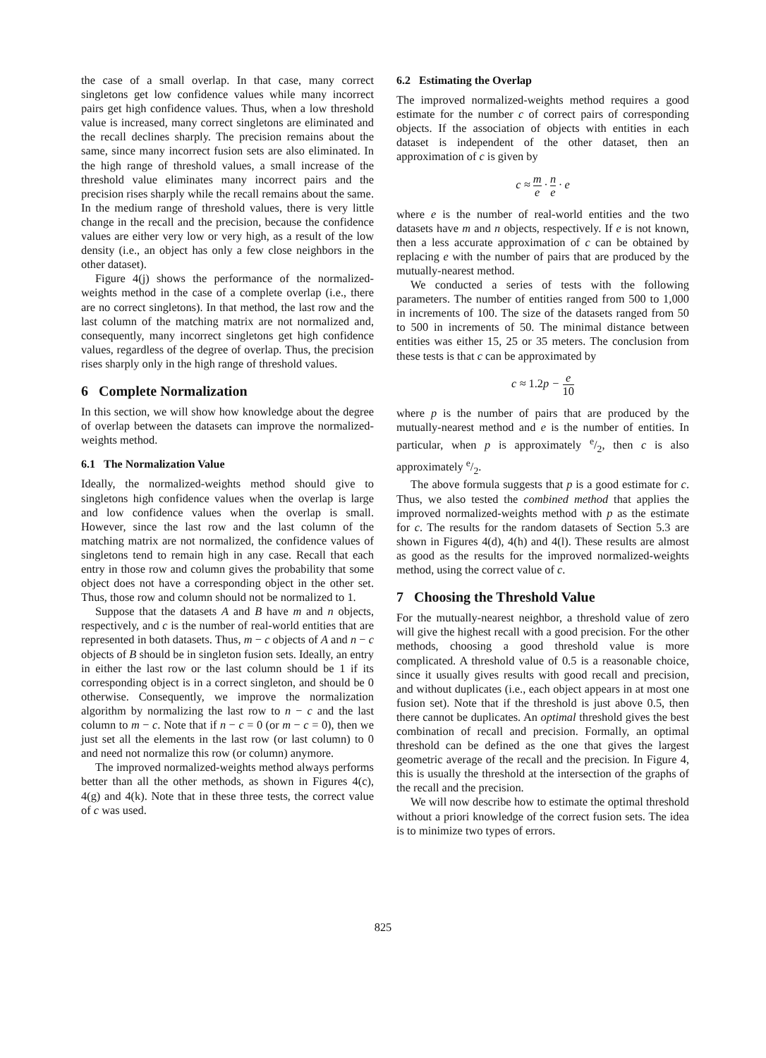the case of a small overlap. In that case, many correct singletons get low confidence values while many incorrect pairs get high confidence values. Thus, when a low threshold value is increased, many correct singletons are eliminated and the recall declines sharply. The precision remains about the same, since many incorrect fusion sets are also eliminated. In the high range of threshold values, a small increase of the threshold value eliminates many incorrect pairs and the precision rises sharply while the recall remains about the same. In the medium range of threshold values, there is very little change in the recall and the precision, because the confidence values are either very low or very high, as a result of the low density (i.e., an object has only a few close neighbors in the other dataset).
Figure 4(j) shows the performance of the normalized-weights method in the case of a complete overlap (i.e., there are no correct singletons). In that method, the last row and the last column of the matching matrix are not normalized and, consequently, many incorrect singletons get high confidence values, regardless of the degree of overlap. Thus, the precision rises sharply only in the high range of threshold values.
6 Complete Normalization
In this section, we will show how knowledge about the degree of overlap between the datasets can improve the normalized-weights method.
6.1 The Normalization Value
Ideally, the normalized-weights method should give to singletons high confidence values when the overlap is large and low confidence values when the overlap is small. However, since the last row and the last column of the matching matrix are not normalized, the confidence values of singletons tend to remain high in any case. Recall that each entry in those row and column gives the probability that some object does not have a corresponding object in the other set. Thus, those row and column should not be normalized to 1.
Suppose that the datasets A and B have m and n objects, respectively, and c is the number of real-world entities that are represented in both datasets. Thus, m − c objects of A and n − c objects of B should be in singleton fusion sets. Ideally, an entry in either the last row or the last column should be 1 if its corresponding object is in a correct singleton, and should be 0 otherwise. Consequently, we improve the normalization algorithm by normalizing the last row to n − c and the last column to m − c. Note that if n − c = 0 (or m − c = 0), then we just set all the elements in the last row (or last column) to 0 and need not normalize this row (or column) anymore.
The improved normalized-weights method always performs better than all the other methods, as shown in Figures 4(c), 4(g) and 4(k). Note that in these three tests, the correct value of c was used.
6.2 Estimating the Overlap
The improved normalized-weights method requires a good estimate for the number c of correct pairs of corresponding objects. If the association of objects with entities in each dataset is independent of the other dataset, then an approximation of c is given by
c ≈ m e · n e · e
where e is the number of real-world entities and the two datasets have m and n objects, respectively. If e is not known, then a less accurate approximation of c can be obtained by replacing e with the number of pairs that are produced by the mutually-nearest method.
We conducted a series of tests with the following parameters. The number of entities ranged from 500 to 1,000 in increments of 100. The size of the datasets ranged from 50 to 500 in increments of 50. The minimal distance between entities was either 15, 25 or 35 meters. The conclusion from these tests is that c can be approximated by
c ≈ 1.2p − e 10
where p is the number of pairs that are produced by the mutually-nearest method and e is the number of entities. In particular, when p is approximately e/2, then c is also approximately e/2.
The above formula suggests that p is a good estimate for c. Thus, we also tested the combined method that applies the improved normalized-weights method with p as the estimate for c. The results for the random datasets of Section 5.3 are shown in Figures 4(d), 4(h) and 4(l). These results are almost as good as the results for the improved normalized-weights method, using the correct value of c.
7 Choosing the Threshold Value
For the mutually-nearest neighbor, a threshold value of zero will give the highest recall with a good precision. For the other methods, choosing a good threshold value is more complicated. A threshold value of 0.5 is a reasonable choice, since it usually gives results with good recall and precision, and without duplicates (i.e., each object appears in at most one fusion set). Note that if the threshold is just above 0.5, then there cannot be duplicates. An optimal threshold gives the best combination of recall and precision. Formally, an optimal threshold can be defined as the one that gives the largest geometric average of the recall and the precision. In Figure 4, this is usually the threshold at the intersection of the graphs of the recall and the precision.
We will now describe how to estimate the optimal threshold without a priori knowledge of the correct fusion sets. The idea is to minimize two types of errors.
825